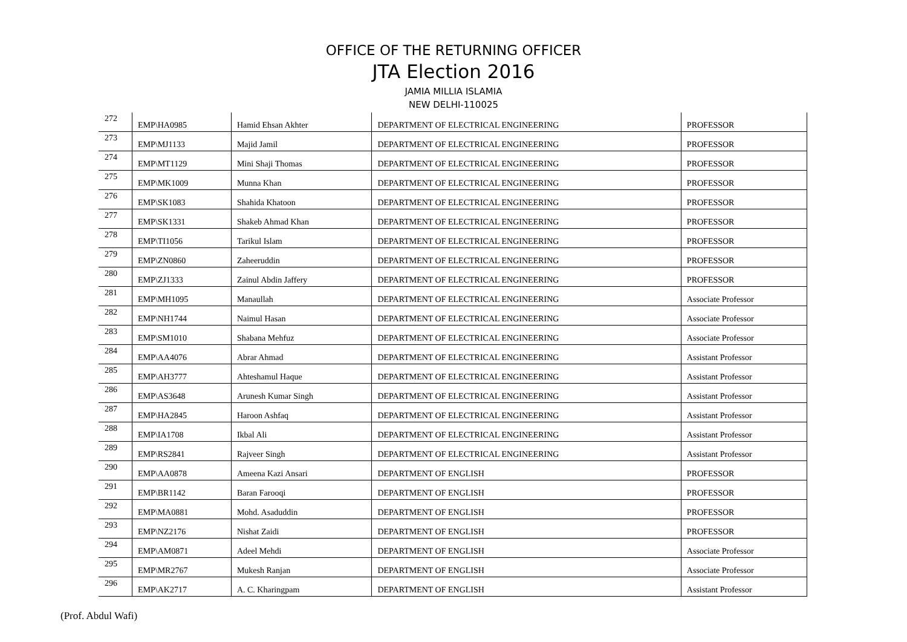OFFICE OF THE RETURNING OFFICER
JTA Election 2016
JAMIA MILLIA ISLAMIA
NEW DELHI-110025
| 272 | EMP\HA0985 | Hamid Ehsan Akhter | DEPARTMENT OF ELECTRICAL ENGINEERING | PROFESSOR |
| 273 | EMP\MJ1133 | Majid Jamil | DEPARTMENT OF ELECTRICAL ENGINEERING | PROFESSOR |
| 274 | EMP\MT1129 | Mini Shaji Thomas | DEPARTMENT OF ELECTRICAL ENGINEERING | PROFESSOR |
| 275 | EMP\MK1009 | Munna Khan | DEPARTMENT OF ELECTRICAL ENGINEERING | PROFESSOR |
| 276 | EMP\SK1083 | Shahida Khatoon | DEPARTMENT OF ELECTRICAL ENGINEERING | PROFESSOR |
| 277 | EMP\SK1331 | Shakeb Ahmad Khan | DEPARTMENT OF ELECTRICAL ENGINEERING | PROFESSOR |
| 278 | EMP\TI1056 | Tarikul Islam | DEPARTMENT OF ELECTRICAL ENGINEERING | PROFESSOR |
| 279 | EMP\ZN0860 | Zaheeruddin | DEPARTMENT OF ELECTRICAL ENGINEERING | PROFESSOR |
| 280 | EMP\ZJ1333 | Zainul Abdin Jaffery | DEPARTMENT OF ELECTRICAL ENGINEERING | PROFESSOR |
| 281 | EMP\MH1095 | Manaullah | DEPARTMENT OF ELECTRICAL ENGINEERING | Associate Professor |
| 282 | EMP\NH1744 | Naimul Hasan | DEPARTMENT OF ELECTRICAL ENGINEERING | Associate Professor |
| 283 | EMP\SM1010 | Shabana Mehfuz | DEPARTMENT OF ELECTRICAL ENGINEERING | Associate Professor |
| 284 | EMP\AA4076 | Abrar Ahmad | DEPARTMENT OF ELECTRICAL ENGINEERING | Assistant Professor |
| 285 | EMP\AH3777 | Ahteshamul Haque | DEPARTMENT OF ELECTRICAL ENGINEERING | Assistant Professor |
| 286 | EMP\AS3648 | Arunesh Kumar Singh | DEPARTMENT OF ELECTRICAL ENGINEERING | Assistant Professor |
| 287 | EMP\HA2845 | Haroon Ashfaq | DEPARTMENT OF ELECTRICAL ENGINEERING | Assistant Professor |
| 288 | EMP\IA1708 | Ikbal Ali | DEPARTMENT OF ELECTRICAL ENGINEERING | Assistant Professor |
| 289 | EMP\RS2841 | Rajveer Singh | DEPARTMENT OF ELECTRICAL ENGINEERING | Assistant Professor |
| 290 | EMP\AA0878 | Ameena Kazi Ansari | DEPARTMENT OF ENGLISH | PROFESSOR |
| 291 | EMP\BR1142 | Baran Farooqi | DEPARTMENT OF ENGLISH | PROFESSOR |
| 292 | EMP\MA0881 | Mohd. Asaduddin | DEPARTMENT OF ENGLISH | PROFESSOR |
| 293 | EMP\NZ2176 | Nishat Zaidi | DEPARTMENT OF ENGLISH | PROFESSOR |
| 294 | EMP\AM0871 | Adeel Mehdi | DEPARTMENT OF ENGLISH | Associate Professor |
| 295 | EMP\MR2767 | Mukesh Ranjan | DEPARTMENT OF ENGLISH | Associate Professor |
| 296 | EMP\AK2717 | A. C. Kharingpam | DEPARTMENT OF ENGLISH | Assistant Professor |
(Prof. Abdul Wafi)